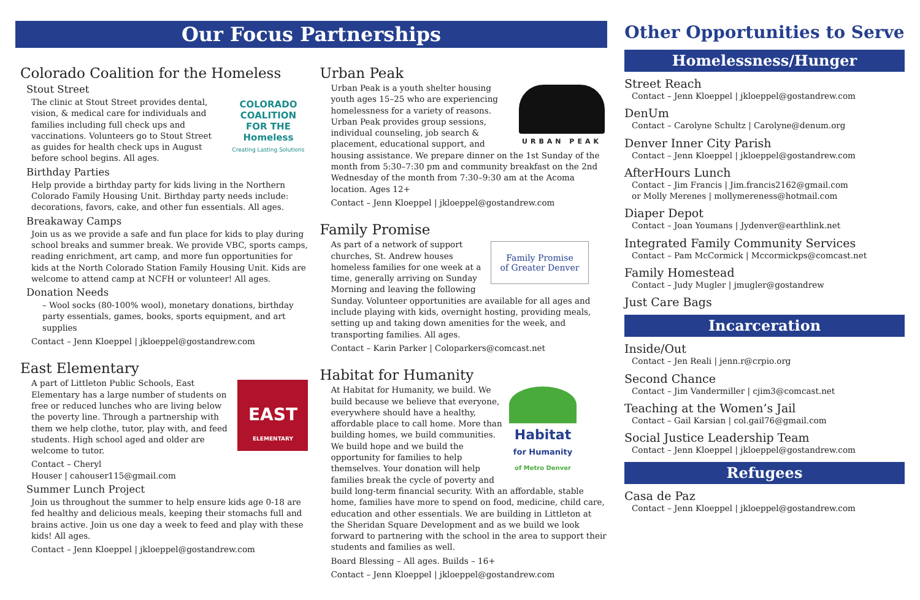Our Focus Partnerships
Colorado Coalition for the Homeless
Stout Street
COLORADO COALITION
FOR THE
Homeless
Creating Lasting Solutions
The clinic at Stout Street provides dental, vision, & medical care for individuals and families including full check ups and vaccinations. Volunteers go to Stout Street as guides for health check ups in August before school begins. All ages.
Birthday Parties
Help provide a birthday party for kids living in the Northern Colorado Family Housing Unit. Birthday party needs include: decorations, favors, cake, and other fun essentials. All ages.
Breakaway Camps
Join us as we provide a safe and fun place for kids to play during school breaks and summer break. We provide VBC, sports camps, reading enrichment, art camp, and more fun opportunities for kids at the North Colorado Station Family Housing Unit. Kids are welcome to attend camp at NCFH or volunteer! All ages.
Donation Needs
– Wool socks (80-100% wool), monetary donations, birthday party essentials, games, books, sports equipment, and art supplies
Contact – Jenn Kloeppel | jkloeppel@gostandrew.com
East Elementary
EAST
ELEMENTARY
A part of Littleton Public Schools, East Elementary has a large number of students on free or reduced lunches who are living below the poverty line. Through a partnership with them we help clothe, tutor, play with, and feed students. High school aged and older are welcome to tutor.
Contact – Cheryl
Houser | cahouser115@gmail.com
Summer Lunch Project
Join us throughout the summer to help ensure kids age 0-18 are fed healthy and delicious meals, keeping their stomachs full and brains active. Join us one day a week to feed and play with these kids! All ages.
Contact – Jenn Kloeppel | jkloeppel@gostandrew.com
Urban Peak
URBAN PEAK
Urban Peak is a youth shelter housing youth ages 15–25 who are experiencing homelessness for a variety of reasons. Urban Peak provides group sessions, individual counseling, job search & placement, educational support, and housing assistance. We prepare dinner on the 1st Sunday of the month from 5:30–7:30 pm and community breakfast on the 2nd Wednesday of the month from 7:30–9:30 am at the Acoma location. Ages 12+
Contact – Jenn Kloeppel | jkloeppel@gostandrew.com
Family Promise
Family Promise
of Greater Denver
As part of a network of support churches, St. Andrew houses homeless families for one week at a time, generally arriving on Sunday Morning and leaving the following Sunday. Volunteer opportunities are available for all ages and include playing with kids, overnight hosting, providing meals, setting up and taking down amenities for the week, and transporting families. All ages.
Contact – Karin Parker | Coloparkers@comcast.net
Habitat for Humanity
Habitat
for Humanity
of Metro Denver
At Habitat for Humanity, we build. We build because we believe that everyone, everywhere should have a healthy, affordable place to call home. More than building homes, we build communities. We build hope and we build the opportunity for families to help themselves. Your donation will help families break the cycle of poverty and build long-term financial security. With an affordable, stable home, families have more to spend on food, medicine, child care, education and other essentials. We are building in Littleton at the Sheridan Square Development and as we build we look forward to partnering with the school in the area to support their students and families as well.
Board Blessing – All ages. Builds – 16+
Contact – Jenn Kloeppel | jkloeppel@gostandrew.com
Other Opportunities to Serve
Homelessness/Hunger
Street Reach
Contact – Jenn Kloeppel | jkloeppel@gostandrew.com
DenUm
Contact – Carolyne Schultz | Carolyne@denum.org
Denver Inner City Parish
Contact – Jenn Kloeppel | jkloeppel@gostandrew.com
AfterHours Lunch
Contact – Jim Francis | Jim.francis2162@gmail.com
or Molly Merenes | mollymereness@hotmail.com
Diaper Depot
Contact – Joan Youmans | Jydenver@earthlink.net
Integrated Family Community Services
Contact – Pam McCormick | Mccormickps@comcast.net
Family Homestead
Contact – Judy Mugler | jmugler@gostandrew
Just Care Bags
Incarceration
Inside/Out
Contact – Jen Reali | jenn.r@crpio.org
Second Chance
Contact – Jim Vandermiller | cjim3@comcast.net
Teaching at the Women’s Jail
Contact – Gail Karsian | col.gail76@gmail.com
Social Justice Leadership Team
Contact – Jenn Kloeppel | jkloeppel@gostandrew.com
Refugees
Casa de Paz
Contact – Jenn Kloeppel | jkloeppel@gostandrew.com